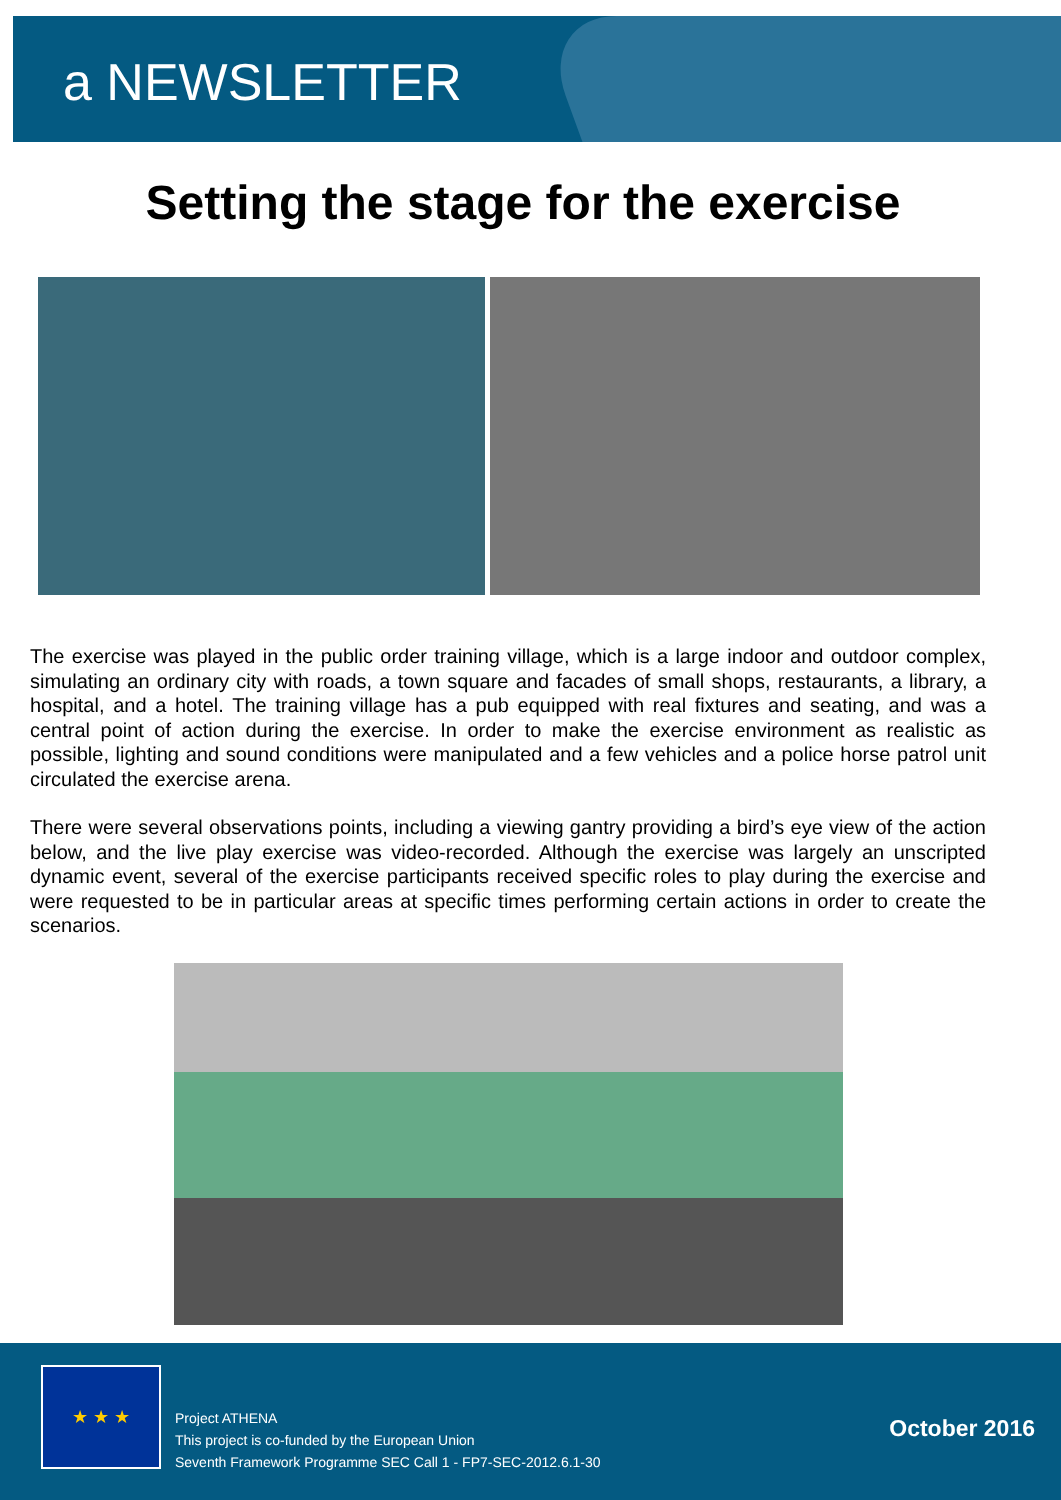a NEWSLETTER
Setting the stage for the exercise
The exercise was played in the public order training village, which is a large indoor and outdoor complex, simulating an ordinary city with roads, a town square and facades of small shops, restaurants, a library, a hospital, and a hotel. The training village has a pub equipped with real fixtures and seating, and was a central point of action during the exercise. In order to make the exercise environment as realistic as possible, lighting and sound conditions were manipulated and a few vehicles and a police horse patrol unit circulated the exercise arena.
There were several observations points, including a viewing gantry providing a bird’s eye view of the action below, and the live play exercise was video-recorded. Although the exercise was largely an unscripted dynamic event, several of the exercise participants received specific roles to play during the exercise and were requested to be in particular areas at specific times performing certain actions in order to create the scenarios.
★ ★ ★
Project ATHENA
This project is co-funded by the European Union
Seventh Framework Programme SEC Call 1 - FP7-SEC-2012.6.1-30
October 2016